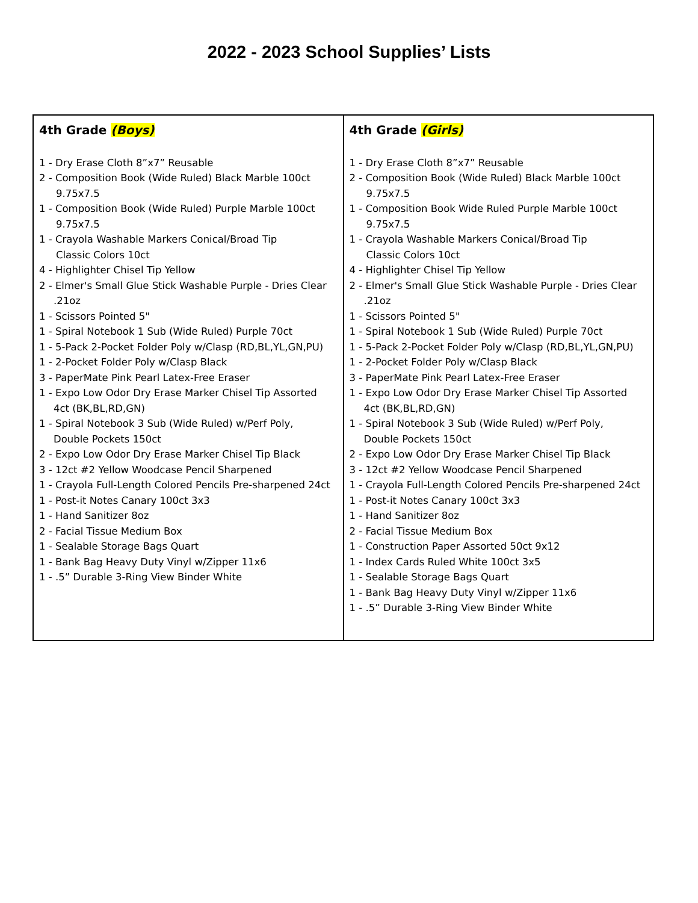2022 - 2023 School Supplies’ Lists
| 4th Grade (Boys) 1 - Dry Erase Cloth 8”x7” Reusable 2 - Composition Book (Wide Ruled) Black Marble 100ct 9.75x7.5 1 - Composition Book (Wide Ruled) Purple Marble 100ct 9.75x7.5 1 - Crayola Washable Markers Conical/Broad Tip Classic Colors 10ct 4 - Highlighter Chisel Tip Yellow 2 - Elmer's Small Glue Stick Washable Purple - Dries Clear .21oz 1 - Scissors Pointed 5" 1 - Spiral Notebook 1 Sub (Wide Ruled) Purple 70ct 1 - 5-Pack 2-Pocket Folder Poly w/Clasp (RD,BL,YL,GN,PU) 1 - 2-Pocket Folder Poly w/Clasp Black 3 - PaperMate Pink Pearl Latex-Free Eraser 1 - Expo Low Odor Dry Erase Marker Chisel Tip Assorted 4ct (BK,BL,RD,GN) 1 - Spiral Notebook 3 Sub (Wide Ruled) w/Perf Poly, Double Pockets 150ct 2 - Expo Low Odor Dry Erase Marker Chisel Tip Black 3 - 12ct #2 Yellow Woodcase Pencil Sharpened 1 - Crayola Full-Length Colored Pencils Pre-sharpened 24ct 1 - Post-it Notes Canary 100ct 3x3 1 - Hand Sanitizer 8oz 2 - Facial Tissue Medium Box 1 - Sealable Storage Bags Quart 1 - Bank Bag Heavy Duty Vinyl w/Zipper 11x6 1 - .5” Durable 3-Ring View Binder White | 4th Grade (Girls) 1 - Dry Erase Cloth 8”x7” Reusable 2 - Composition Book (Wide Ruled) Black Marble 100ct 9.75x7.5 1 - Composition Book Wide Ruled Purple Marble 100ct 9.75x7.5 1 - Crayola Washable Markers Conical/Broad Tip Classic Colors 10ct 4 - Highlighter Chisel Tip Yellow 2 - Elmer's Small Glue Stick Washable Purple - Dries Clear .21oz 1 - Scissors Pointed 5" 1 - Spiral Notebook 1 Sub (Wide Ruled) Purple 70ct 1 - 5-Pack 2-Pocket Folder Poly w/Clasp (RD,BL,YL,GN,PU) 1 - 2-Pocket Folder Poly w/Clasp Black 3 - PaperMate Pink Pearl Latex-Free Eraser 1 - Expo Low Odor Dry Erase Marker Chisel Tip Assorted 4ct (BK,BL,RD,GN) 1 - Spiral Notebook 3 Sub (Wide Ruled) w/Perf Poly, Double Pockets 150ct 2 - Expo Low Odor Dry Erase Marker Chisel Tip Black 3 - 12ct #2 Yellow Woodcase Pencil Sharpened 1 - Crayola Full-Length Colored Pencils Pre-sharpened 24ct 1 - Post-it Notes Canary 100ct 3x3 1 - Hand Sanitizer 8oz 2 - Facial Tissue Medium Box 1 - Construction Paper Assorted 50ct 9x12 1 - Index Cards Ruled White 100ct 3x5 1 - Sealable Storage Bags Quart 1 - Bank Bag Heavy Duty Vinyl w/Zipper 11x6 1 - .5” Durable 3-Ring View Binder White |